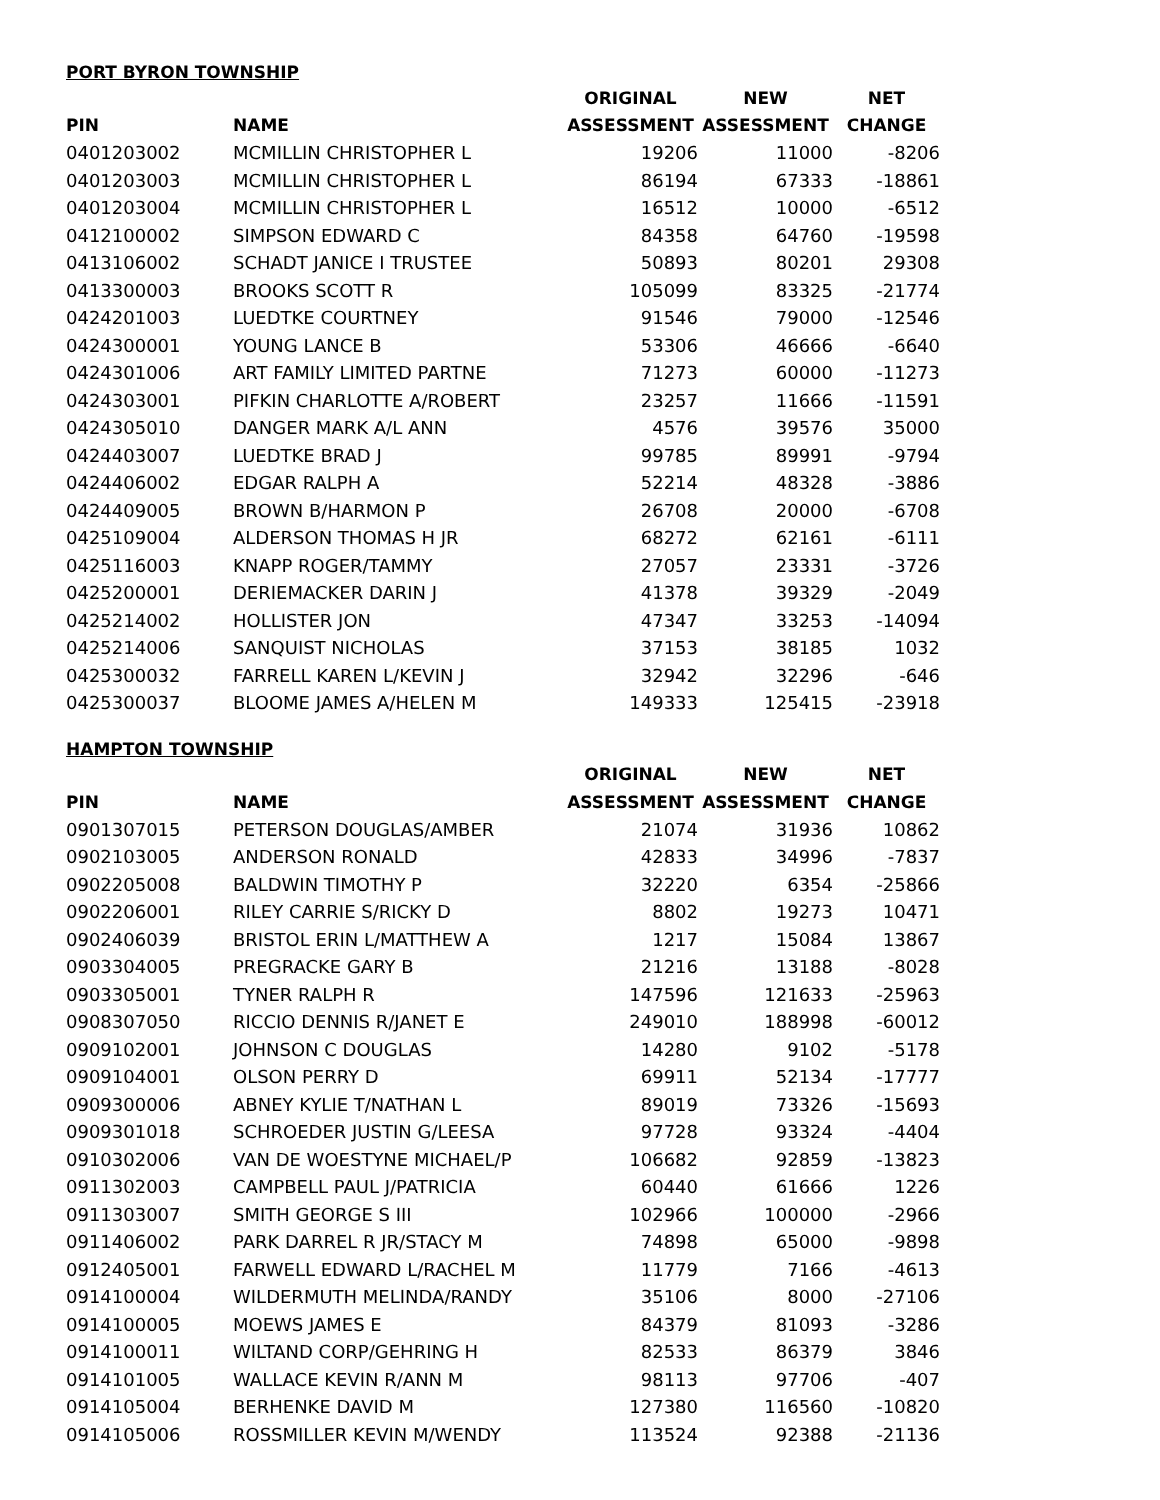PORT BYRON TOWNSHIP
| | | ORIGINAL | NEW | NET |
| --- | --- | --- | --- | --- |
| PIN | NAME | ASSESSMENT | ASSESSMENT | CHANGE |
| 0401203002 | MCMILLIN CHRISTOPHER L | 19206 | 11000 | -8206 |
| 0401203003 | MCMILLIN CHRISTOPHER L | 86194 | 67333 | -18861 |
| 0401203004 | MCMILLIN CHRISTOPHER L | 16512 | 10000 | -6512 |
| 0412100002 | SIMPSON EDWARD C | 84358 | 64760 | -19598 |
| 0413106002 | SCHADT JANICE I TRUSTEE | 50893 | 80201 | 29308 |
| 0413300003 | BROOKS SCOTT R | 105099 | 83325 | -21774 |
| 0424201003 | LUEDTKE COURTNEY | 91546 | 79000 | -12546 |
| 0424300001 | YOUNG LANCE B | 53306 | 46666 | -6640 |
| 0424301006 | ART FAMILY LIMITED PARTNE | 71273 | 60000 | -11273 |
| 0424303001 | PIFKIN CHARLOTTE A/ROBERT | 23257 | 11666 | -11591 |
| 0424305010 | DANGER MARK A/L ANN | 4576 | 39576 | 35000 |
| 0424403007 | LUEDTKE BRAD J | 99785 | 89991 | -9794 |
| 0424406002 | EDGAR RALPH A | 52214 | 48328 | -3886 |
| 0424409005 | BROWN B/HARMON P | 26708 | 20000 | -6708 |
| 0425109004 | ALDERSON THOMAS H JR | 68272 | 62161 | -6111 |
| 0425116003 | KNAPP ROGER/TAMMY | 27057 | 23331 | -3726 |
| 0425200001 | DERIEMACKER DARIN J | 41378 | 39329 | -2049 |
| 0425214002 | HOLLISTER JON | 47347 | 33253 | -14094 |
| 0425214006 | SANQUIST NICHOLAS | 37153 | 38185 | 1032 |
| 0425300032 | FARRELL KAREN L/KEVIN J | 32942 | 32296 | -646 |
| 0425300037 | BLOOME JAMES A/HELEN M | 149333 | 125415 | -23918 |
HAMPTON TOWNSHIP
| | | ORIGINAL | NEW | NET |
| --- | --- | --- | --- | --- |
| PIN | NAME | ASSESSMENT | ASSESSMENT | CHANGE |
| 0901307015 | PETERSON DOUGLAS/AMBER | 21074 | 31936 | 10862 |
| 0902103005 | ANDERSON RONALD | 42833 | 34996 | -7837 |
| 0902205008 | BALDWIN TIMOTHY P | 32220 | 6354 | -25866 |
| 0902206001 | RILEY CARRIE S/RICKY D | 8802 | 19273 | 10471 |
| 0902406039 | BRISTOL ERIN L/MATTHEW A | 1217 | 15084 | 13867 |
| 0903304005 | PREGRACKE GARY B | 21216 | 13188 | -8028 |
| 0903305001 | TYNER RALPH R | 147596 | 121633 | -25963 |
| 0908307050 | RICCIO DENNIS R/JANET E | 249010 | 188998 | -60012 |
| 0909102001 | JOHNSON C DOUGLAS | 14280 | 9102 | -5178 |
| 0909104001 | OLSON PERRY D | 69911 | 52134 | -17777 |
| 0909300006 | ABNEY KYLIE T/NATHAN L | 89019 | 73326 | -15693 |
| 0909301018 | SCHROEDER JUSTIN G/LEESA | 97728 | 93324 | -4404 |
| 0910302006 | VAN DE WOESTYNE MICHAEL/P | 106682 | 92859 | -13823 |
| 0911302003 | CAMPBELL PAUL J/PATRICIA | 60440 | 61666 | 1226 |
| 0911303007 | SMITH GEORGE S III | 102966 | 100000 | -2966 |
| 0911406002 | PARK DARREL R JR/STACY M | 74898 | 65000 | -9898 |
| 0912405001 | FARWELL EDWARD L/RACHEL M | 11779 | 7166 | -4613 |
| 0914100004 | WILDERMUTH MELINDA/RANDY | 35106 | 8000 | -27106 |
| 0914100005 | MOEWS JAMES E | 84379 | 81093 | -3286 |
| 0914100011 | WILTAND CORP/GEHRING H | 82533 | 86379 | 3846 |
| 0914101005 | WALLACE KEVIN R/ANN M | 98113 | 97706 | -407 |
| 0914105004 | BERHENKE DAVID M | 127380 | 116560 | -10820 |
| 0914105006 | ROSSMILLER KEVIN M/WENDY | 113524 | 92388 | -21136 |